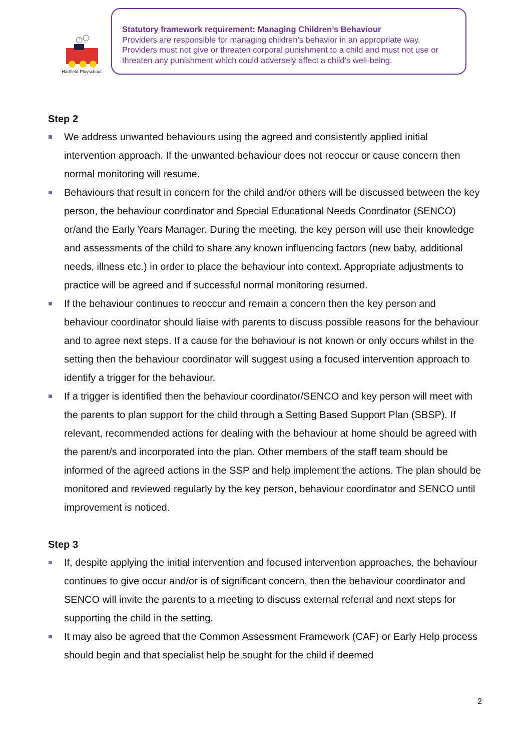Hartfield Playschool
Statutory framework requirement: Managing Children’s Behaviour
Providers are responsible for managing children’s behavior in an appropriate way. Providers must not give or threaten corporal punishment to a child and must not use or threaten any punishment which could adversely affect a child’s well-being.
Step 2
We address unwanted behaviours using the agreed and consistently applied initial intervention approach. If the unwanted behaviour does not reoccur or cause concern then normal monitoring will resume.
Behaviours that result in concern for the child and/or others will be discussed between the key person, the behaviour coordinator and Special Educational Needs Coordinator (SENCO) or/and the Early Years Manager. During the meeting, the key person will use their knowledge and assessments of the child to share any known influencing factors (new baby, additional needs, illness etc.) in order to place the behaviour into context. Appropriate adjustments to practice will be agreed and if successful normal monitoring resumed.
If the behaviour continues to reoccur and remain a concern then the key person and behaviour coordinator should liaise with parents to discuss possible reasons for the behaviour and to agree next steps. If a cause for the behaviour is not known or only occurs whilst in the setting then the behaviour coordinator will suggest using a focused intervention approach to identify a trigger for the behaviour.
If a trigger is identified then the behaviour coordinator/SENCO and key person will meet with the parents to plan support for the child through a Setting Based Support Plan (SBSP). If relevant, recommended actions for dealing with the behaviour at home should be agreed with the parent/s and incorporated into the plan. Other members of the staff team should be informed of the agreed actions in the SSP and help implement the actions. The plan should be monitored and reviewed regularly by the key person, behaviour coordinator and SENCO until improvement is noticed.
Step 3
If, despite applying the initial intervention and focused intervention approaches, the behaviour continues to give occur and/or is of significant concern, then the behaviour coordinator and SENCO will invite the parents to a meeting to discuss external referral and next steps for supporting the child in the setting.
It may also be agreed that the Common Assessment Framework (CAF) or Early Help process should begin and that specialist help be sought for the child if deemed
2